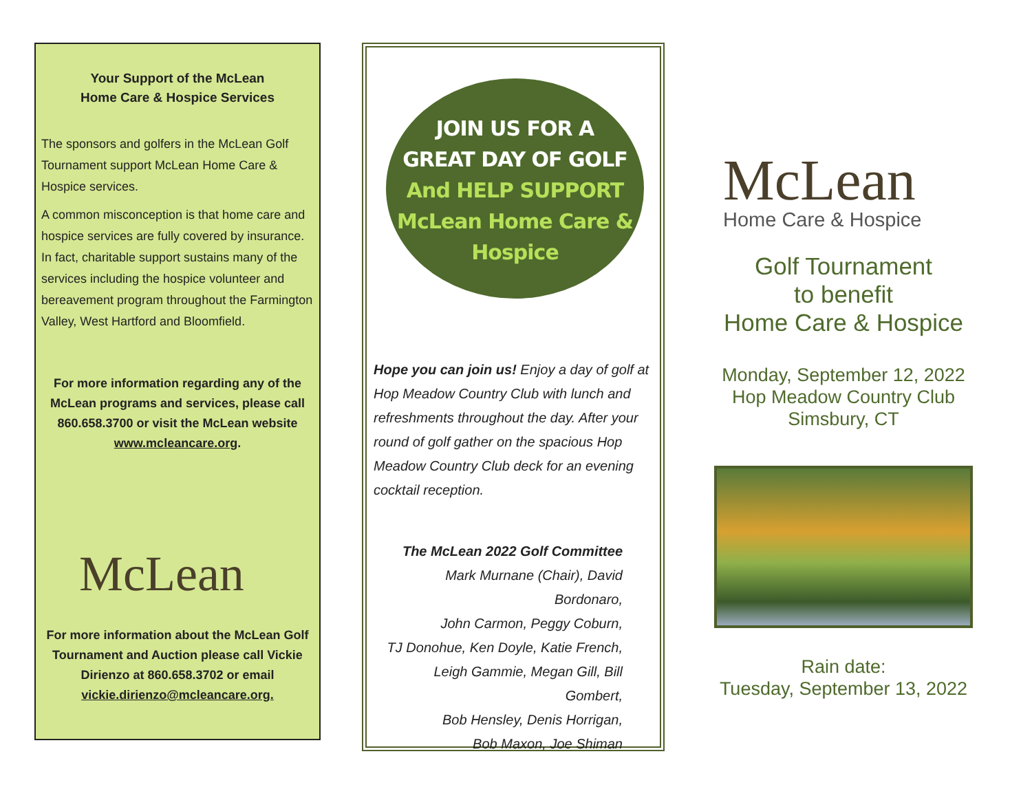Your Support of the McLean
Home Care & Hospice Services
The sponsors and golfers in the McLean Golf Tournament support McLean Home Care & Hospice services.
A common misconception is that home care and hospice services are fully covered by insurance. In fact, charitable support sustains many of the services including the hospice volunteer and bereavement program throughout the Farmington Valley, West Hartford and Bloomfield.
For more information regarding any of the McLean programs and services, please call 860.658.3700 or visit the McLean website www.mcleancare.org.
McLean
For more information about the McLean Golf Tournament and Auction please call Vickie Dirienzo at 860.658.3702 or email vickie.dirienzo@mcleancare.org.
JOIN US FOR A
GREAT DAY OF GOLF
And HELP SUPPORT
McLean Home Care &
Hospice
Hope you can join us! Enjoy a day of golf at Hop Meadow Country Club with lunch and refreshments throughout the day. After your round of golf gather on the spacious Hop Meadow Country Club deck for an evening cocktail reception.
The McLean 2022 Golf Committee
Mark Murnane (Chair), David Bordonaro,
John Carmon, Peggy Coburn,
TJ Donohue, Ken Doyle, Katie French,
Leigh Gammie, Megan Gill, Bill Gombert,
Bob Hensley, Denis Horrigan,
Bob Maxon, Joe Shiman
McLean
Home Care & Hospice
Golf Tournament
to benefit
Home Care & Hospice
Monday, September 12, 2022
Hop Meadow Country Club
Simsbury, CT
Rain date:
Tuesday, September 13, 2022